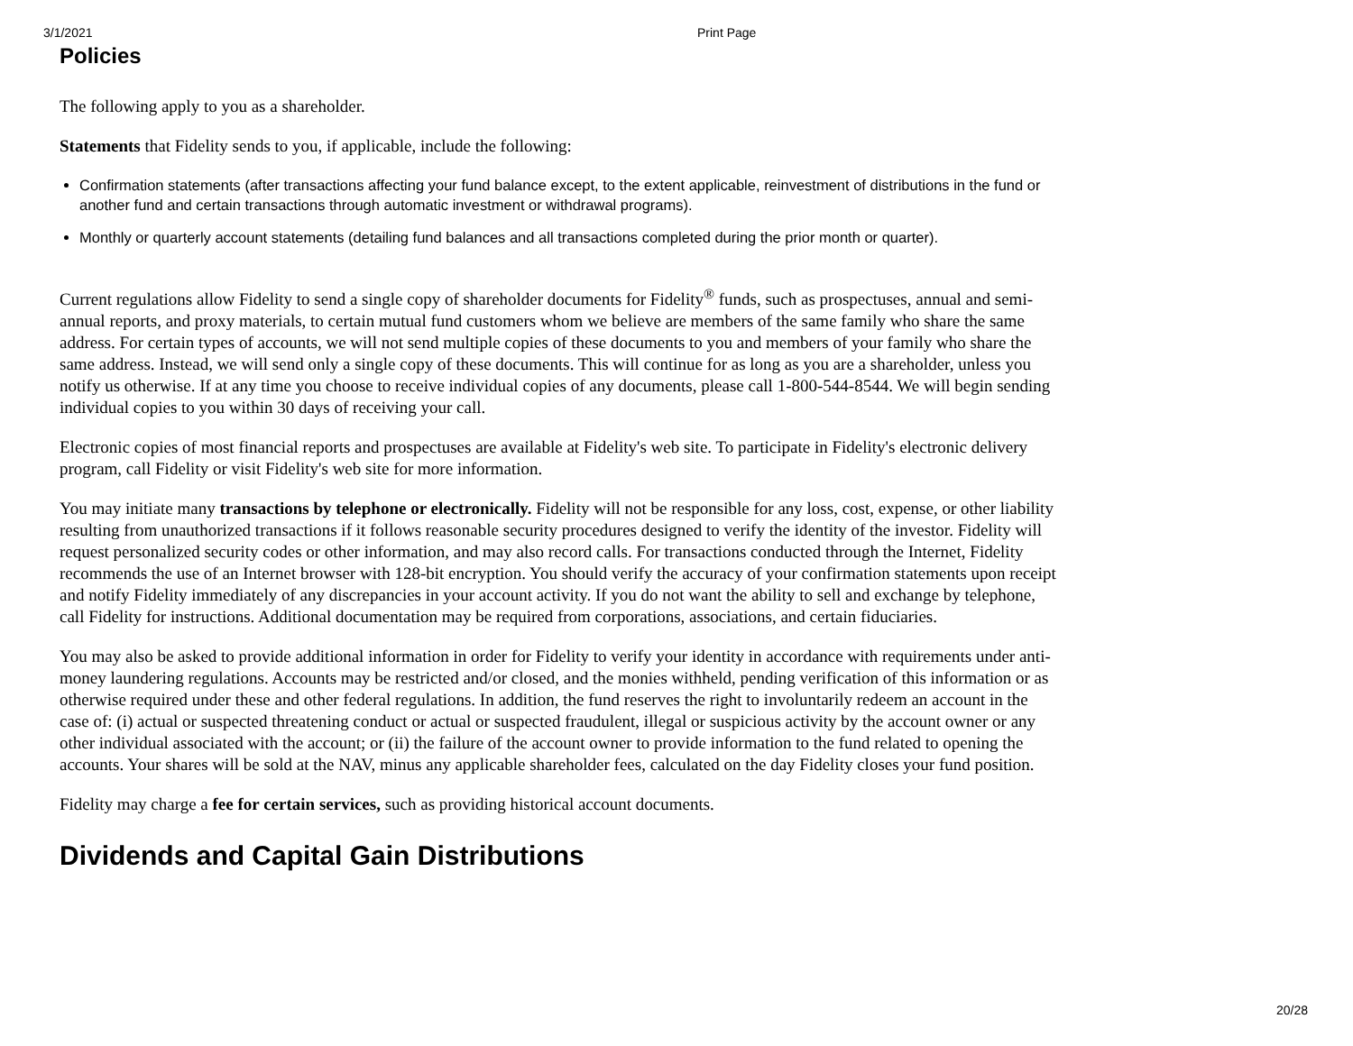3/1/2021 Print Page
Policies
The following apply to you as a shareholder.
Statements that Fidelity sends to you, if applicable, include the following:
Confirmation statements (after transactions affecting your fund balance except, to the extent applicable, reinvestment of distributions in the fund or another fund and certain transactions through automatic investment or withdrawal programs).
Monthly or quarterly account statements (detailing fund balances and all transactions completed during the prior month or quarter).
Current regulations allow Fidelity to send a single copy of shareholder documents for Fidelity<sup>®</sup> funds, such as prospectuses, annual and semi-annual reports, and proxy materials, to certain mutual fund customers whom we believe are members of the same family who share the same address. For certain types of accounts, we will not send multiple copies of these documents to you and members of your family who share the same address. Instead, we will send only a single copy of these documents. This will continue for as long as you are a shareholder, unless you notify us otherwise. If at any time you choose to receive individual copies of any documents, please call 1-800-544-8544. We will begin sending individual copies to you within 30 days of receiving your call.
Electronic copies of most financial reports and prospectuses are available at Fidelity's web site. To participate in Fidelity's electronic delivery program, call Fidelity or visit Fidelity's web site for more information.
You may initiate many transactions by telephone or electronically. Fidelity will not be responsible for any loss, cost, expense, or other liability resulting from unauthorized transactions if it follows reasonable security procedures designed to verify the identity of the investor. Fidelity will request personalized security codes or other information, and may also record calls. For transactions conducted through the Internet, Fidelity recommends the use of an Internet browser with 128-bit encryption. You should verify the accuracy of your confirmation statements upon receipt and notify Fidelity immediately of any discrepancies in your account activity. If you do not want the ability to sell and exchange by telephone, call Fidelity for instructions. Additional documentation may be required from corporations, associations, and certain fiduciaries.
You may also be asked to provide additional information in order for Fidelity to verify your identity in accordance with requirements under anti-money laundering regulations. Accounts may be restricted and/or closed, and the monies withheld, pending verification of this information or as otherwise required under these and other federal regulations. In addition, the fund reserves the right to involuntarily redeem an account in the case of: (i) actual or suspected threatening conduct or actual or suspected fraudulent, illegal or suspicious activity by the account owner or any other individual associated with the account; or (ii) the failure of the account owner to provide information to the fund related to opening the accounts. Your shares will be sold at the NAV, minus any applicable shareholder fees, calculated on the day Fidelity closes your fund position.
Fidelity may charge a fee for certain services, such as providing historical account documents.
Dividends and Capital Gain Distributions
20/28